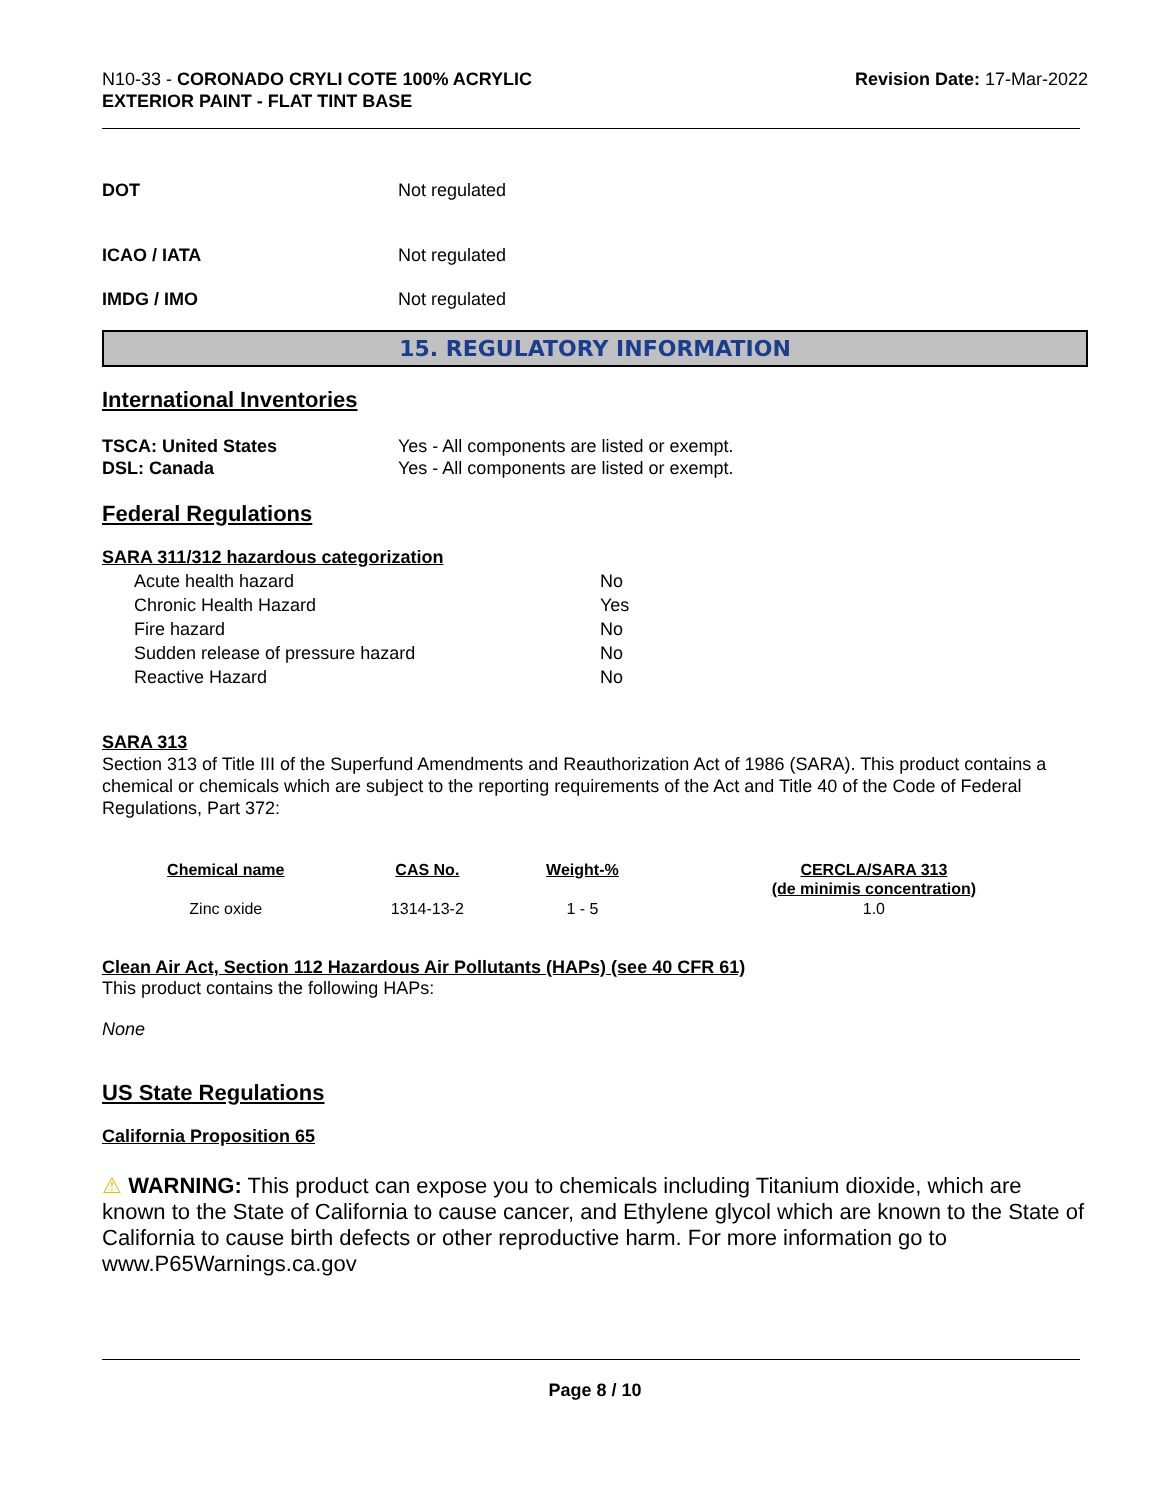N10-33 - CORONADO CRYLI COTE 100% ACRYLIC
EXTERIOR PAINT - FLAT TINT BASE
Revision Date: 17-Mar-2022
DOT Not regulated
ICAO / IATA Not regulated
IMDG / IMO Not regulated
15. REGULATORY INFORMATION
International Inventories
TSCA: United States Yes - All components are listed or exempt.
DSL: Canada Yes - All components are listed or exempt.
Federal Regulations
SARA 311/312 hazardous categorization
| Acute health hazard | No |
| Chronic Health Hazard | Yes |
| Fire hazard | No |
| Sudden release of pressure hazard | No |
| Reactive Hazard | No |
SARA 313
Section 313 of Title III of the Superfund Amendments and Reauthorization Act of 1986 (SARA). This product contains a chemical or chemicals which are subject to the reporting requirements of the Act and Title 40 of the Code of Federal Regulations, Part 372:
| Chemical name | CAS No. | Weight-% | CERCLA/SARA 313 (de minimis concentration) |
| --- | --- | --- | --- |
| Zinc oxide | 1314-13-2 | 1 - 5 | 1.0 |
Clean Air Act, Section 112 Hazardous Air Pollutants (HAPs) (see 40 CFR 61)
This product contains the following HAPs:
None
US State Regulations
California Proposition 65
⚠ WARNING: This product can expose you to chemicals including Titanium dioxide, which are known to the State of California to cause cancer, and Ethylene glycol which are known to the State of California to cause birth defects or other reproductive harm. For more information go to www.P65Warnings.ca.gov
Page 8 / 10